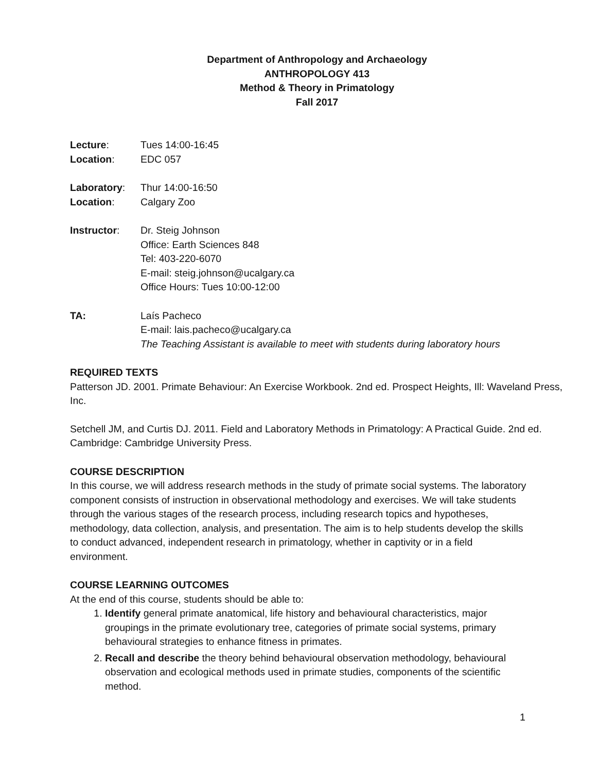Department of Anthropology and Archaeology
ANTHROPOLOGY 413
Method & Theory in Primatology
Fall 2017
Lecture: Tues 14:00-16:45
Location: EDC 057
Laboratory: Thur 14:00-16:50
Location: Calgary Zoo
Instructor: Dr. Steig Johnson
Office: Earth Sciences 848
Tel: 403-220-6070
E-mail: steig.johnson@ucalgary.ca
Office Hours: Tues 10:00-12:00
TA: Laís Pacheco
E-mail: lais.pacheco@ucalgary.ca
The Teaching Assistant is available to meet with students during laboratory hours
REQUIRED TEXTS
Patterson JD. 2001. Primate Behaviour: An Exercise Workbook. 2nd ed. Prospect Heights, Ill: Waveland Press, Inc.
Setchell JM, and Curtis DJ. 2011. Field and Laboratory Methods in Primatology: A Practical Guide. 2nd ed. Cambridge: Cambridge University Press.
COURSE DESCRIPTION
In this course, we will address research methods in the study of primate social systems. The laboratory component consists of instruction in observational methodology and exercises. We will take students through the various stages of the research process, including research topics and hypotheses, methodology, data collection, analysis, and presentation. The aim is to help students develop the skills to conduct advanced, independent research in primatology, whether in captivity or in a field environment.
COURSE LEARNING OUTCOMES
At the end of this course, students should be able to:
1. Identify general primate anatomical, life history and behavioural characteristics, major groupings in the primate evolutionary tree, categories of primate social systems, primary behavioural strategies to enhance fitness in primates.
2. Recall and describe the theory behind behavioural observation methodology, behavioural observation and ecological methods used in primate studies, components of the scientific method.
1